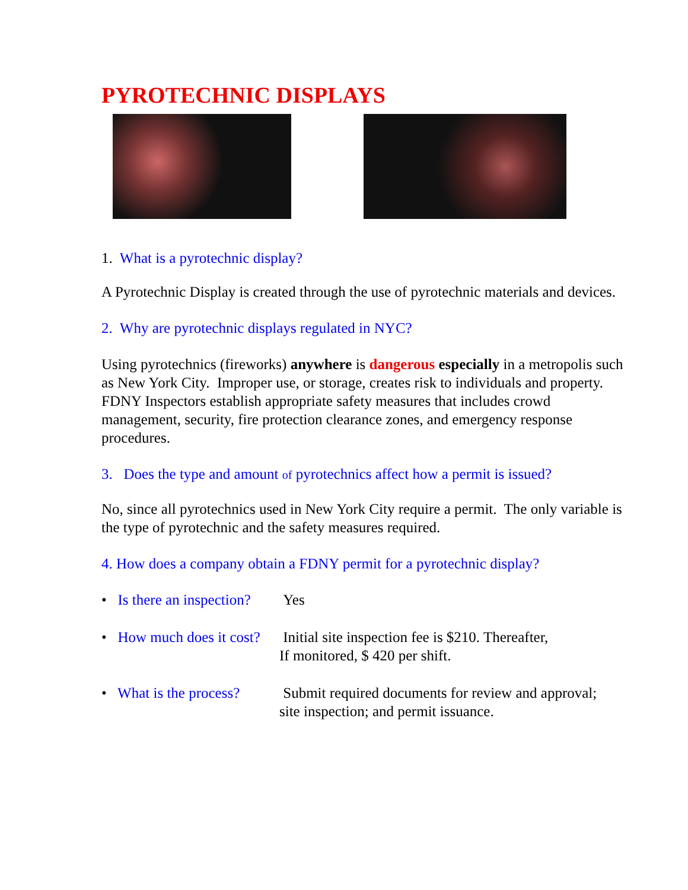PYROTECHNIC DISPLAYS
1. What is a pyrotechnic display?
A Pyrotechnic Display is created through the use of pyrotechnic materials and devices.
2. Why are pyrotechnic displays regulated in NYC?
Using pyrotechnics (fireworks) anywhere is dangerous especially in a metropolis such as New York City. Improper use, or storage, creates risk to individuals and property. FDNY Inspectors establish appropriate safety measures that includes crowd management, security, fire protection clearance zones, and emergency response procedures.
3. Does the type and amount of pyrotechnics affect how a permit is issued?
No, since all pyrotechnics used in New York City require a permit. The only variable is the type of pyrotechnic and the safety measures required.
4. How does a company obtain a FDNY permit for a pyrotechnic display?
• Is there an inspection?
Yes
• How much does it cost?
Initial site inspection fee is $210. Thereafter,
If monitored, $ 420 per shift.
• What is the process?
Submit required documents for review and approval;
site inspection; and permit issuance.